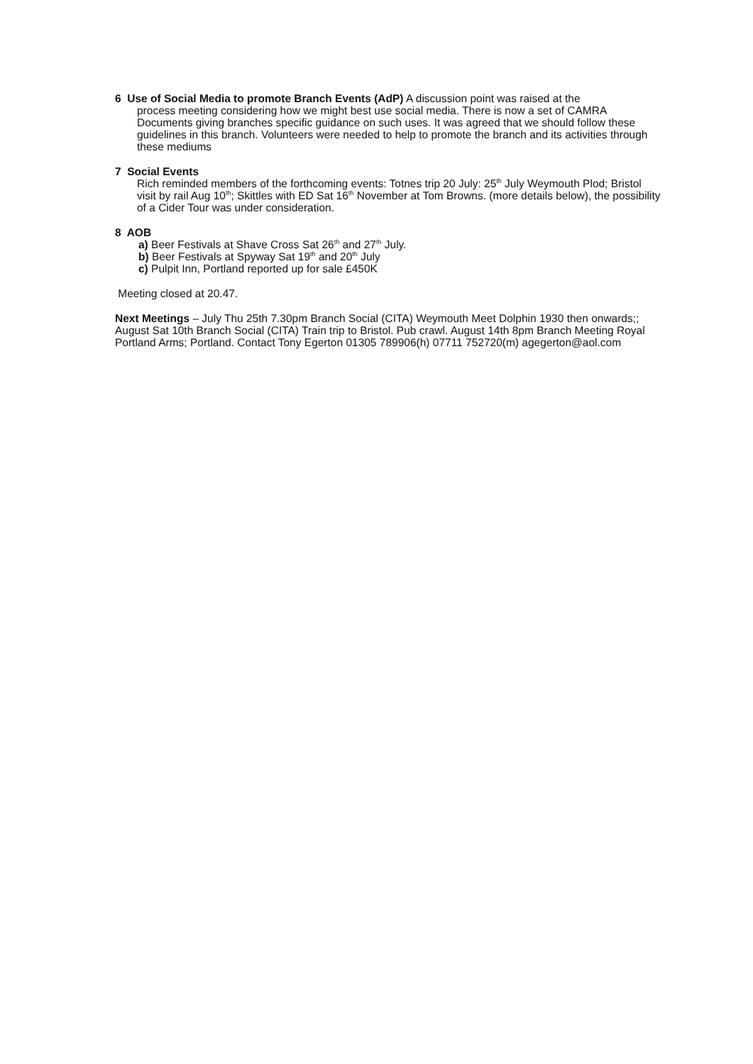6 Use of Social Media to promote Branch Events (AdP) A discussion point was raised at the
process meeting considering how we might best use social media. There is now a set of CAMRA Documents giving branches specific guidance on such uses. It was agreed that we should follow these guidelines in this branch. Volunteers were needed to help to promote the branch and its activities through these mediums
7 Social Events
Rich reminded members of the forthcoming events: Totnes trip 20 July: 25<sup>th</sup> July Weymouth Plod; Bristol visit by rail Aug 10<sup>th</sup>; Skittles with ED Sat 16<sup>th</sup> November at Tom Browns. (more details below), the possibility of a Cider Tour was under consideration.
8 AOB
a) Beer Festivals at Shave Cross Sat 26<sup>th</sup> and 27<sup>th</sup> July.
b) Beer Festivals at Spyway Sat 19<sup>th</sup> and 20<sup>th</sup> July
c) Pulpit Inn, Portland reported up for sale £450K
Meeting closed at 20.47.
Next Meetings – July Thu 25th 7.30pm Branch Social (CITA) Weymouth Meet Dolphin 1930 then onwards;; August Sat 10th Branch Social (CITA) Train trip to Bristol. Pub crawl. August 14th 8pm Branch Meeting Royal Portland Arms; Portland. Contact Tony Egerton 01305 789906(h) 07711 752720(m) agegerton@aol.com